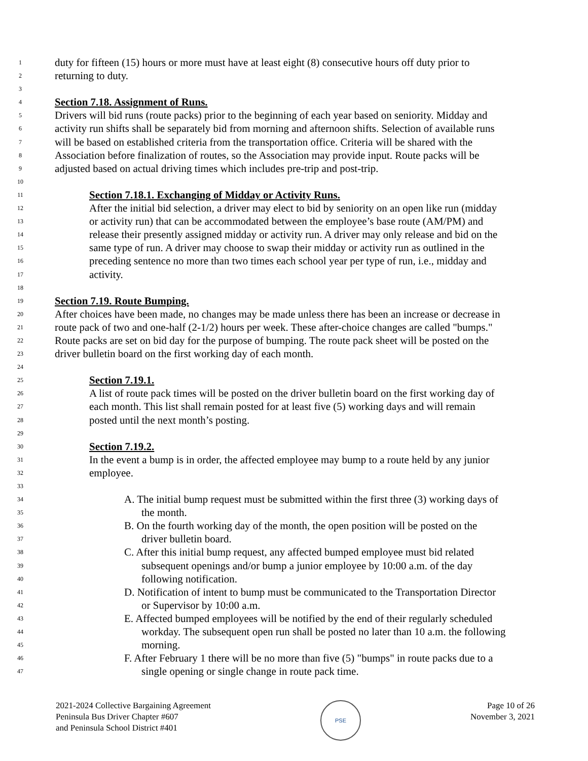1 duty for fifteen (15) hours or more must have at least eight (8) consecutive hours off duty prior to
2 returning to duty.
3
4 Section 7.18. Assignment of Runs.
5 Drivers will bid runs (route packs) prior to the beginning of each year based on seniority. Midday and
6 activity run shifts shall be separately bid from morning and afternoon shifts. Selection of available runs
7 will be based on established criteria from the transportation office. Criteria will be shared with the
8 Association before finalization of routes, so the Association may provide input. Route packs will be
9 adjusted based on actual driving times which includes pre-trip and post-trip.
10
11 Section 7.18.1. Exchanging of Midday or Activity Runs.
12 After the initial bid selection, a driver may elect to bid by seniority on an open like run (midday
13 or activity run) that can be accommodated between the employee’s base route (AM/PM) and
14 release their presently assigned midday or activity run. A driver may only release and bid on the
15 same type of run. A driver may choose to swap their midday or activity run as outlined in the
16 preceding sentence no more than two times each school year per type of run, i.e., midday and
17 activity.
18
19 Section 7.19. Route Bumping.
20 After choices have been made, no changes may be made unless there has been an increase or decrease in
21 route pack of two and one-half (2-1/2) hours per week. These after-choice changes are called "bumps."
22 Route packs are set on bid day for the purpose of bumping. The route pack sheet will be posted on the
23 driver bulletin board on the first working day of each month.
24
25 Section 7.19.1.
26 A list of route pack times will be posted on the driver bulletin board on the first working day of
27 each month. This list shall remain posted for at least five (5) working days and will remain
28 posted until the next month’s posting.
29
30 Section 7.19.2.
31 In the event a bump is in order, the affected employee may bump to a route held by any junior
32 employee.
33
34 A. The initial bump request must be submitted within the first three (3) working days of
35 the month.
36 B. On the fourth working day of the month, the open position will be posted on the
37 driver bulletin board.
38 C. After this initial bump request, any affected bumped employee must bid related
39 subsequent openings and/or bump a junior employee by 10:00 a.m. of the day
40 following notification.
41 D. Notification of intent to bump must be communicated to the Transportation Director
42 or Supervisor by 10:00 a.m.
43 E. Affected bumped employees will be notified by the end of their regularly scheduled
44 workday. The subsequent open run shall be posted no later than 10 a.m. the following
45 morning.
46 F. After February 1 there will be no more than five (5) "bumps" in route packs due to a
47 single opening or single change in route pack time.
2021-2024 Collective Bargaining Agreement
Peninsula Bus Driver Chapter #607
and Peninsula School District #401
PSE
Page 10 of 26
November 3, 2021